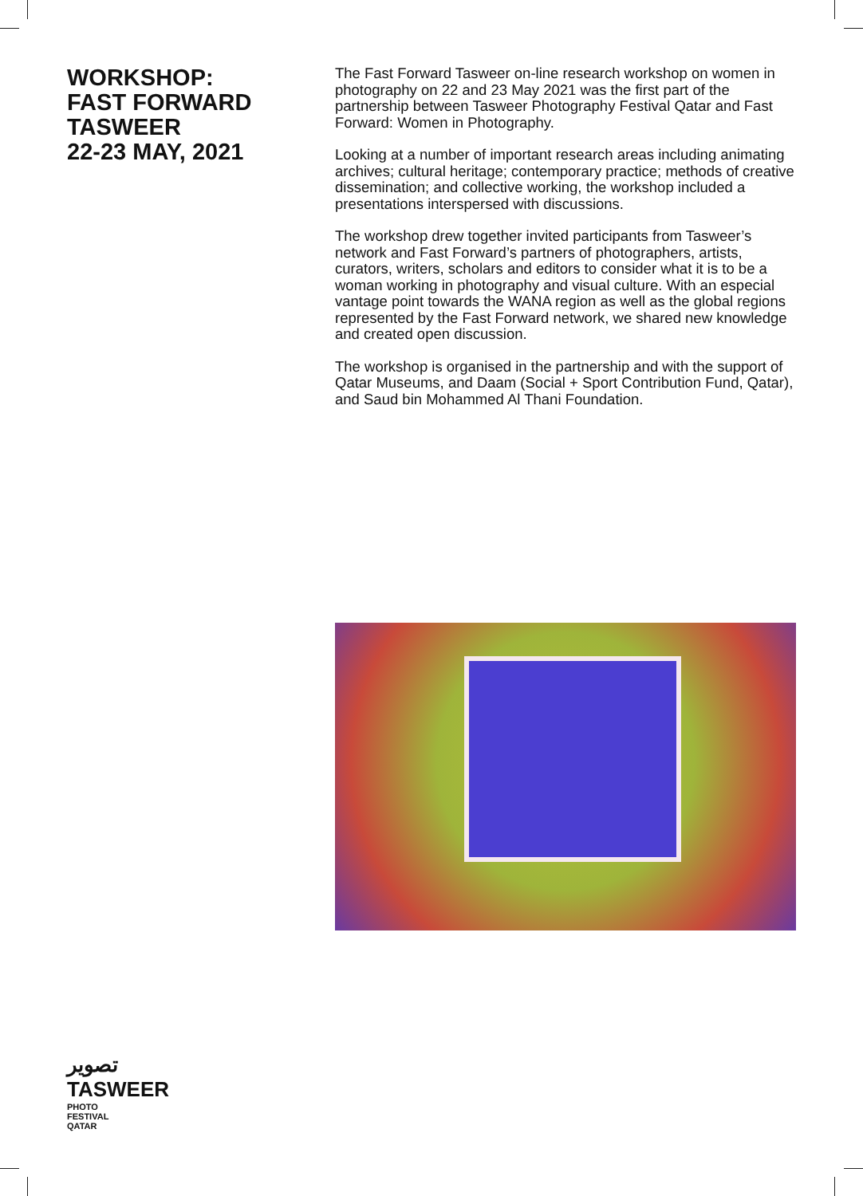WORKSHOP:
FAST FORWARD
TASWEER
22-23 MAY, 2021
The Fast Forward Tasweer on-line research workshop on women in photography on 22 and 23 May 2021 was the first part of the partnership between Tasweer Photography Festival Qatar and Fast Forward: Women in Photography.
Looking at a number of important research areas including animating archives; cultural heritage; contemporary practice; methods of creative dissemination; and collective working, the workshop included a presentations interspersed with discussions.
The workshop drew together invited participants from Tasweer’s network and Fast Forward’s partners of photographers, artists, curators, writers, scholars and editors to consider what it is to be a woman working in photography and visual culture. With an especial vantage point towards the WANA region as well as the global regions represented by the Fast Forward network, we shared new knowledge and created open discussion.
The workshop is organised in the partnership and with the support of Qatar Museums, and Daam (Social + Sport Contribution Fund, Qatar), and Saud bin Mohammed Al Thani Foundation.
تصوير
TASWEER
PHOTO
FESTIVAL
QATAR